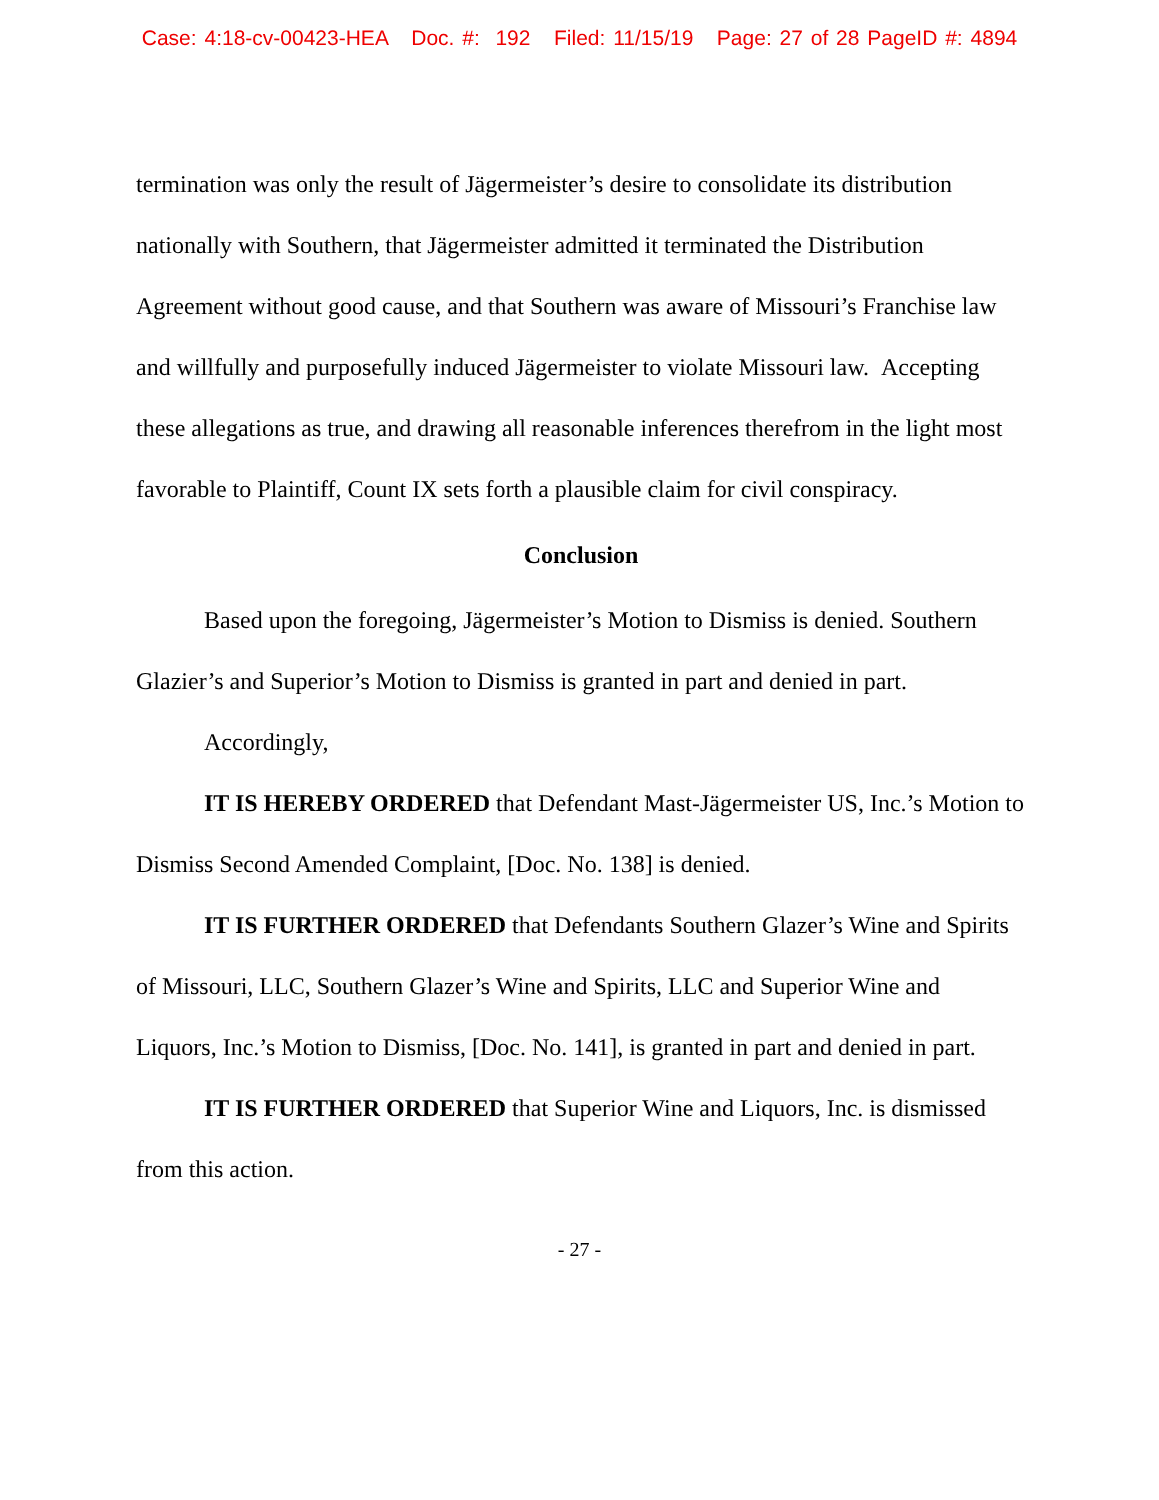Case: 4:18-cv-00423-HEA Doc. #: 192 Filed: 11/15/19 Page: 27 of 28 PageID #: 4894
termination was only the result of Jägermeister’s desire to consolidate its distribution nationally with Southern, that Jägermeister admitted it terminated the Distribution Agreement without good cause, and that Southern was aware of Missouri’s Franchise law and willfully and purposefully induced Jägermeister to violate Missouri law. Accepting these allegations as true, and drawing all reasonable inferences therefrom in the light most favorable to Plaintiff, Count IX sets forth a plausible claim for civil conspiracy.
Conclusion
Based upon the foregoing, Jägermeister’s Motion to Dismiss is denied. Southern Glazier’s and Superior’s Motion to Dismiss is granted in part and denied in part.
Accordingly,
IT IS HEREBY ORDERED that Defendant Mast-Jägermeister US, Inc.’s Motion to Dismiss Second Amended Complaint, [Doc. No. 138] is denied.
IT IS FURTHER ORDERED that Defendants Southern Glazer’s Wine and Spirits of Missouri, LLC, Southern Glazer’s Wine and Spirits, LLC and Superior Wine and Liquors, Inc.’s Motion to Dismiss, [Doc. No. 141], is granted in part and denied in part.
IT IS FURTHER ORDERED that Superior Wine and Liquors, Inc. is dismissed from this action.
- 27 -